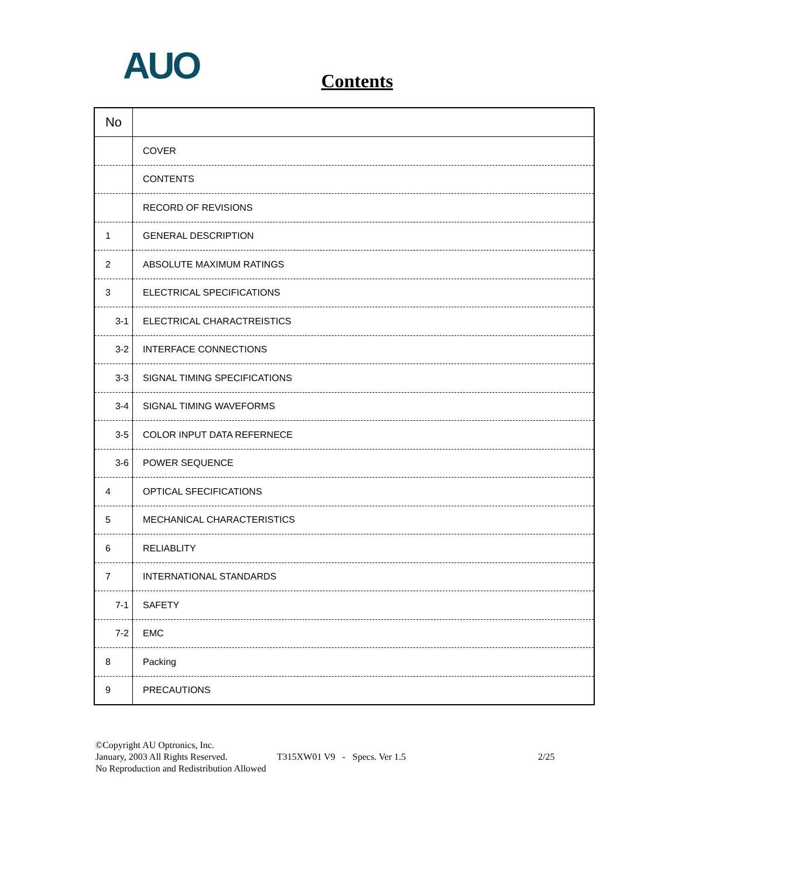AUO
Contents
| No | |
| --- | --- |
| | COVER |
| | CONTENTS |
| | RECORD OF REVISIONS |
| 1 | GENERAL DESCRIPTION |
| 2 | ABSOLUTE MAXIMUM RATINGS |
| 3 | ELECTRICAL SPECIFICATIONS |
| 3-1 | ELECTRICAL CHARACTREISTICS |
| 3-2 | INTERFACE CONNECTIONS |
| 3-3 | SIGNAL TIMING SPECIFICATIONS |
| 3-4 | SIGNAL TIMING WAVEFORMS |
| 3-5 | COLOR INPUT DATA REFERNECE |
| 3-6 | POWER SEQUENCE |
| 4 | OPTICAL SFECIFICATIONS |
| 5 | MECHANICAL CHARACTERISTICS |
| 6 | RELIABLITY |
| 7 | INTERNATIONAL STANDARDS |
| 7-1 | SAFETY |
| 7-2 | EMC |
| 8 | Packing |
| 9 | PRECAUTIONS |
©Copyright AU Optronics, Inc.
January, 2003 All Rights Reserved. T315XW01 V9 - Specs. Ver 1.5 2/25
No Reproduction and Redistribution Allowed